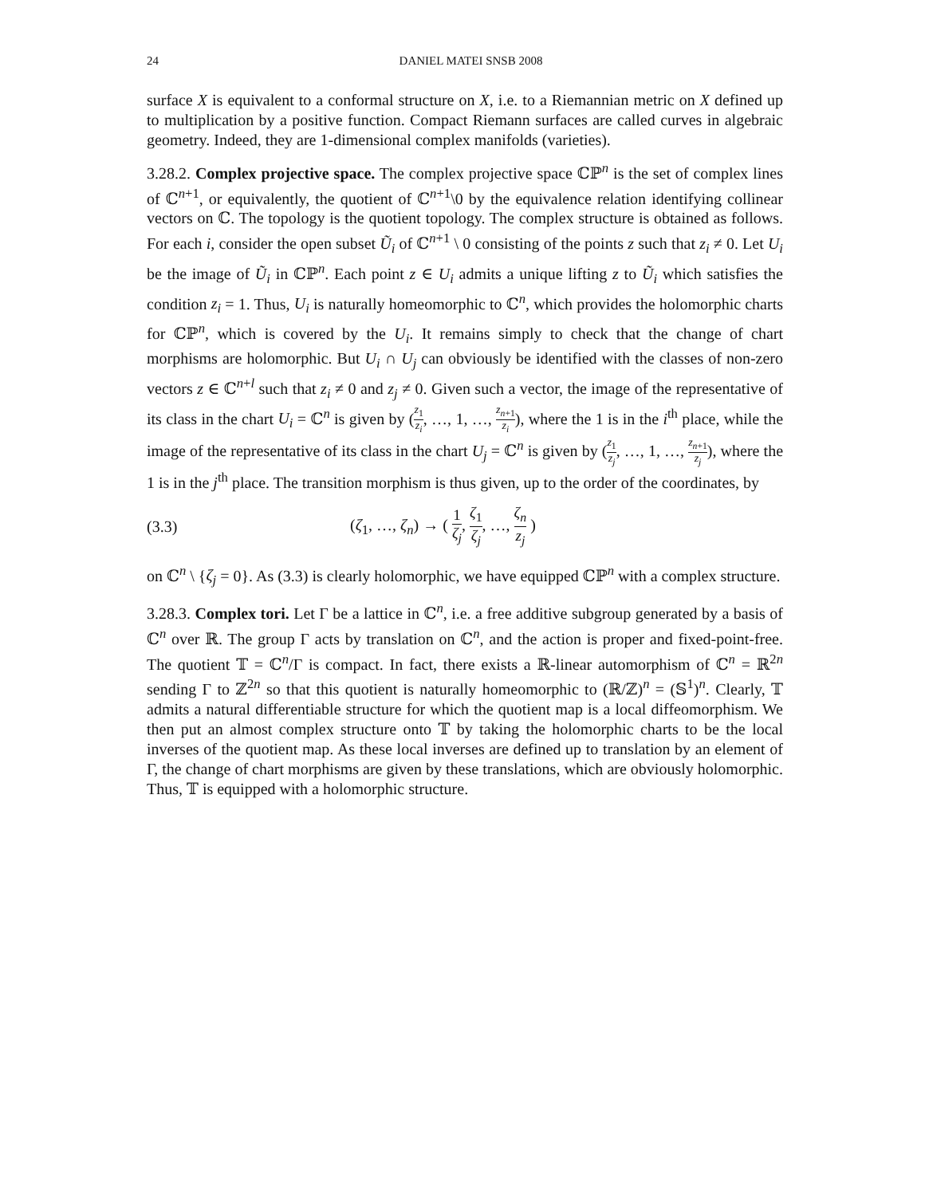24 DANIEL MATEI SNSB 2008
surface X is equivalent to a conformal structure on X, i.e. to a Riemannian metric on X defined up to multiplication by a positive function. Compact Riemann surfaces are called curves in algebraic geometry. Indeed, they are 1-dimensional complex manifolds (varieties).
3.28.2. Complex projective space. The complex projective space ℂℙ<sup>n</sup> is the set of complex lines of ℂ<sup>n+1</sup>, or equivalently, the quotient of ℂ<sup>n+1</sup>\0 by the equivalence relation identifying collinear vectors on ℂ. The topology is the quotient topology. The complex structure is obtained as follows. For each i, consider the open subset Ũ<sub>i</sub> of ℂ<sup>n+1</sup> \ 0 consisting of the points z such that z<sub>i</sub> ≠ 0. Let U<sub>i</sub> be the image of Ũ<sub>i</sub> in ℂℙ<sup>n</sup>. Each point z ∈ U<sub>i</sub> admits a unique lifting z to Ũ<sub>i</sub> which satisfies the condition z<sub>i</sub> = 1. Thus, U<sub>i</sub> is naturally homeomorphic to ℂ<sup>n</sup>, which provides the holomorphic charts for ℂℙ<sup>n</sup>, which is covered by the U<sub>i</sub>. It remains simply to check that the change of chart morphisms are holomorphic. But U<sub>i</sub> ∩ U<sub>j</sub> can obviously be identified with the classes of non-zero vectors z ∈ ℂ<sup>n+l</sup> such that z<sub>i</sub> ≠ 0 and z<sub>j</sub> ≠ 0. Given such a vector, the image of the representative of its class in the chart U<sub>i</sub> = ℂ<sup>n</sup> is given by (z<sub>1</sub> z<sub>i</sub>, …, 1, …, z<sub>n+1</sub> z<sub>i</sub>), where the 1 is in the i<sup>th</sup> place, while the image of the representative of its class in the chart U<sub>j</sub> = ℂ<sup>n</sup> is given by (z<sub>1</sub> z<sub>j</sub>, …, 1, …, z<sub>n+1</sub> z<sub>j</sub>), where the 1 is in the j<sup>th</sup> place. The transition morphism is thus given, up to the order of the coordinates, by
(3.3) (ζ<sub>1</sub>, …, ζ<sub>n</sub>) → ( 1 ζ<sub>j</sub>, ζ<sub>1</sub> ζ<sub>j</sub>, …, ζ<sub>n</sub> z<sub>j</sub> )
on ℂ<sup>n</sup> \ {ζ<sub>j</sub> = 0}. As (3.3) is clearly holomorphic, we have equipped ℂℙ<sup>n</sup> with a complex structure.
3.28.3. Complex tori. Let Γ be a lattice in ℂ<sup>n</sup>, i.e. a free additive subgroup generated by a basis of ℂ<sup>n</sup> over ℝ. The group Γ acts by translation on ℂ<sup>n</sup>, and the action is proper and fixed-point-free. The quotient 𝕋 = ℂ<sup>n</sup>/Γ is compact. In fact, there exists a ℝ-linear automorphism of ℂ<sup>n</sup> = ℝ<sup>2n</sup> sending Γ to ℤ<sup>2n</sup> so that this quotient is naturally homeomorphic to (ℝ/ℤ)<sup>n</sup> = (𝕊<sup>1</sup>)<sup>n</sup>. Clearly, 𝕋 admits a natural differentiable structure for which the quotient map is a local diffeomorphism. We then put an almost complex structure onto 𝕋 by taking the holomorphic charts to be the local inverses of the quotient map. As these local inverses are defined up to translation by an element of Γ, the change of chart morphisms are given by these translations, which are obviously holomorphic. Thus, 𝕋 is equipped with a holomorphic structure.